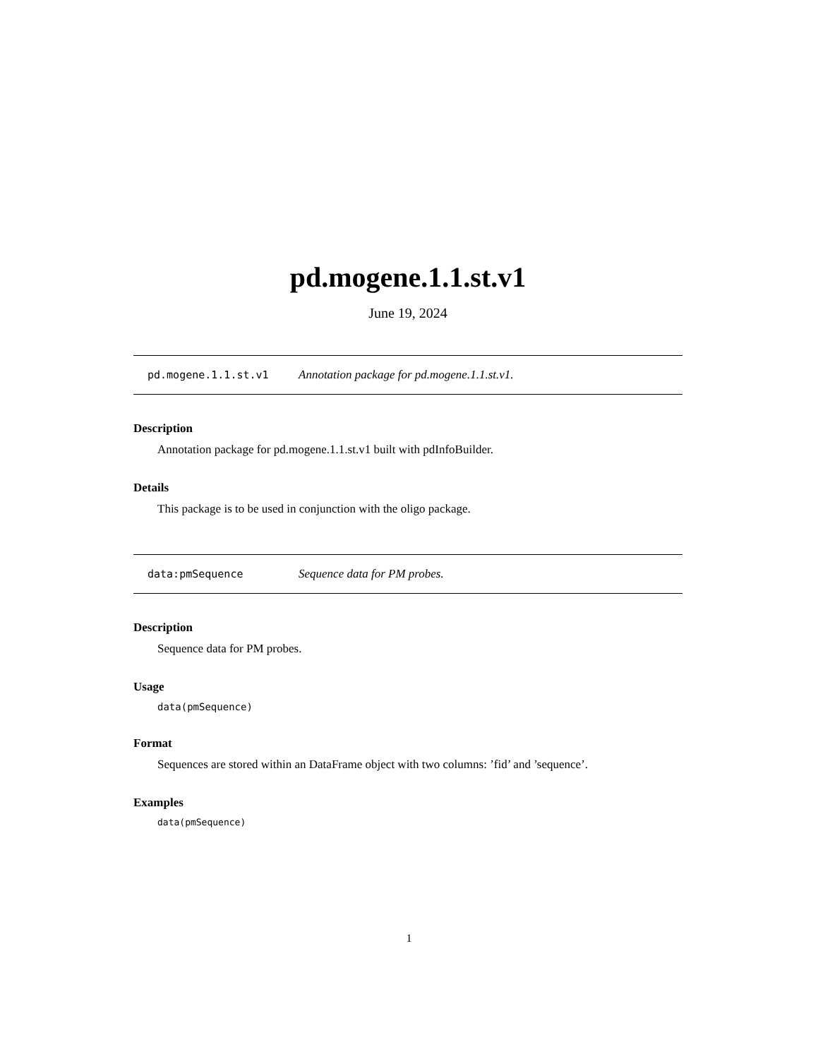pd.mogene.1.1.st.v1
June 19, 2024
pd.mogene.1.1.st.v1 Annotation package for pd.mogene.1.1.st.v1.
Description
Annotation package for pd.mogene.1.1.st.v1 built with pdInfoBuilder.
Details
This package is to be used in conjunction with the oligo package.
data:pmSequence Sequence data for PM probes.
Description
Sequence data for PM probes.
Usage
data(pmSequence)
Format
Sequences are stored within an DataFrame object with two columns: ’fid’ and ’sequence’.
Examples
data(pmSequence)
1